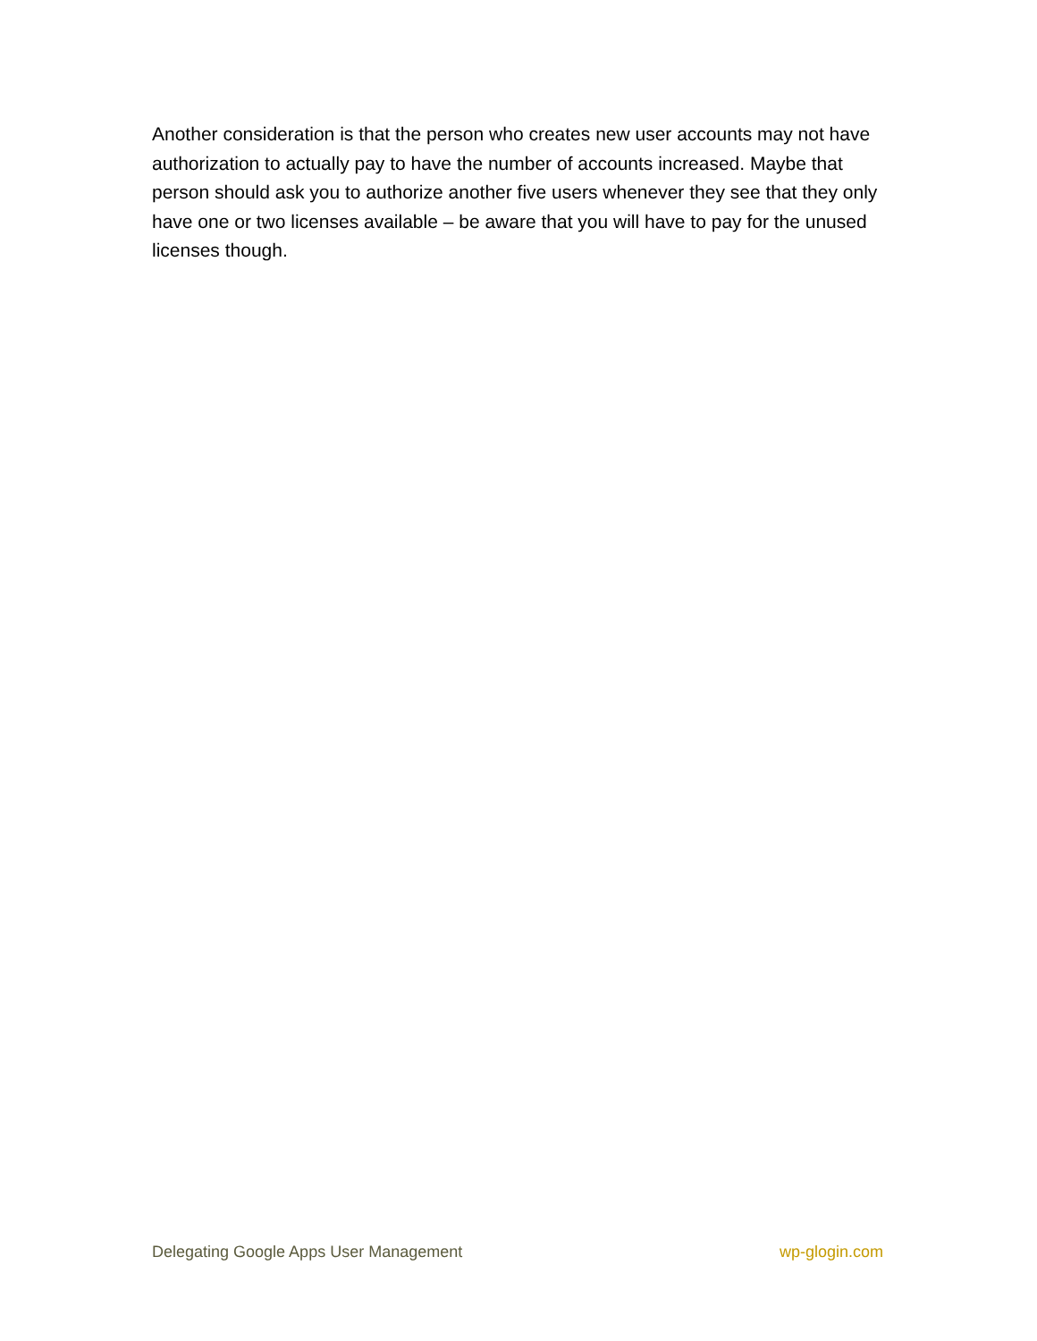Another consideration is that the person who creates new user accounts may not have authorization to actually pay to have the number of accounts increased. Maybe that person should ask you to authorize another five users whenever they see that they only have one or two licenses available – be aware that you will have to pay for the unused licenses though.
Delegating Google Apps User Management wp-glogin.com